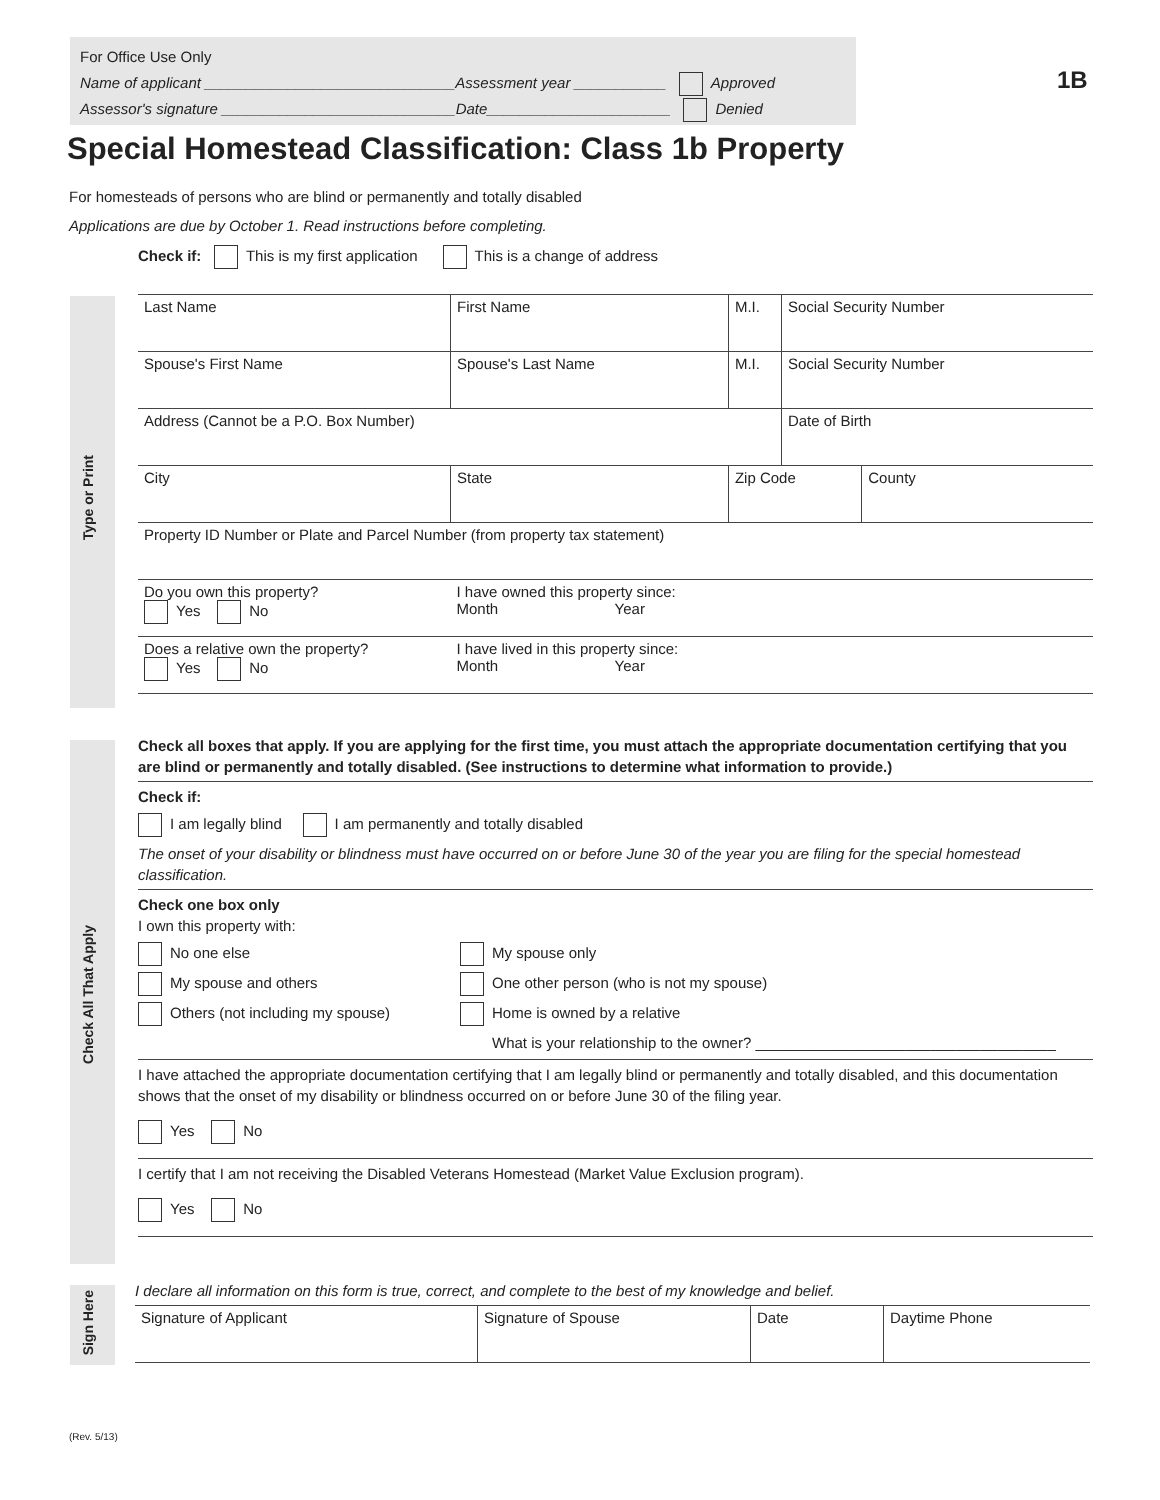For Office Use Only
Name of applicant ______________________________Assessment year ___________ Approved
Assessor's signature ____________________________Date______________________ Denied
1B
Special Homestead Classification: Class 1b Property
For homesteads of persons who are blind or permanently and totally disabled
Applications are due by October 1. Read instructions before completing.
Check if: This is my first application This is a change of address
Type or Print
| Last Name | First Name | M.I. | Social Security Number | |
| Spouse's First Name | Spouse's Last Name | M.I. | Social Security Number | |
| Address (Cannot be a P.O. Box Number) | | | Date of Birth | |
| City | State | Zip Code | | County |
| Property ID Number or Plate and Parcel Number (from property tax statement) | | | | |
| Do you own this property? Yes No | I have owned this property since: Month Year | | | |
| Does a relative own the property? Yes No | I have lived in this property since: Month Year | | | |
Check All That Apply
Check all boxes that apply. If you are applying for the first time, you must attach the appropriate documentation certifying that you are blind or permanently and totally disabled. (See instructions to determine what information to provide.)
Check if:
I am legally blind I am permanently and totally disabled
The onset of your disability or blindness must have occurred on or before June 30 of the year you are filing for the special homestead classification.
Check one box only
I own this property with:
No one else
My spouse only
My spouse and others
One other person (who is not my spouse)
Others (not including my spouse)
Home is owned by a relative
What is your relationship to the owner? ____________________________________
I have attached the appropriate documentation certifying that I am legally blind or permanently and totally disabled, and this documentation shows that the onset of my disability or blindness occurred on or before June 30 of the filing year.
Yes No
I certify that I am not receiving the Disabled Veterans Homestead (Market Value Exclusion program).
Yes No
Sign Here
I declare all information on this form is true, correct, and complete to the best of my knowledge and belief.
| Signature of Applicant | Signature of Spouse | Date | Daytime Phone |
(Rev. 5/13)